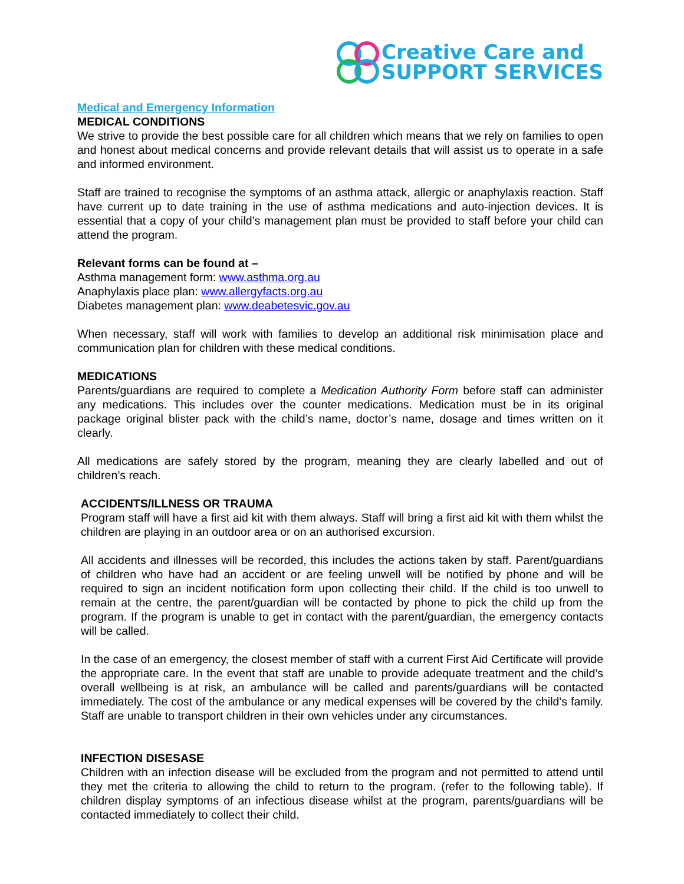Creative Care and
SUPPORT SERVICES
Medical and Emergency Information
MEDICAL CONDITIONS
We strive to provide the best possible care for all children which means that we rely on families to open and honest about medical concerns and provide relevant details that will assist us to operate in a safe and informed environment.
Staff are trained to recognise the symptoms of an asthma attack, allergic or anaphylaxis reaction. Staff have current up to date training in the use of asthma medications and auto-injection devices. It is essential that a copy of your child’s management plan must be provided to staff before your child can attend the program.
Relevant forms can be found at –
Asthma management form: www.asthma.org.au
Anaphylaxis place plan: www.allergyfacts.org.au
Diabetes management plan: www.deabetesvic.gov.au
When necessary, staff will work with families to develop an additional risk minimisation place and communication plan for children with these medical conditions.
MEDICATIONS
Parents/guardians are required to complete a Medication Authority Form before staff can administer any medications. This includes over the counter medications. Medication must be in its original package original blister pack with the child’s name, doctor’s name, dosage and times written on it clearly.
All medications are safely stored by the program, meaning they are clearly labelled and out of children’s reach.
ACCIDENTS/ILLNESS OR TRAUMA
Program staff will have a first aid kit with them always. Staff will bring a first aid kit with them whilst the children are playing in an outdoor area or on an authorised excursion.
All accidents and illnesses will be recorded, this includes the actions taken by staff. Parent/guardians of children who have had an accident or are feeling unwell will be notified by phone and will be required to sign an incident notification form upon collecting their child. If the child is too unwell to remain at the centre, the parent/guardian will be contacted by phone to pick the child up from the program. If the program is unable to get in contact with the parent/guardian, the emergency contacts will be called.
In the case of an emergency, the closest member of staff with a current First Aid Certificate will provide the appropriate care. In the event that staff are unable to provide adequate treatment and the child’s overall wellbeing is at risk, an ambulance will be called and parents/guardians will be contacted immediately. The cost of the ambulance or any medical expenses will be covered by the child’s family. Staff are unable to transport children in their own vehicles under any circumstances.
INFECTION DISESASE
Children with an infection disease will be excluded from the program and not permitted to attend until they met the criteria to allowing the child to return to the program. (refer to the following table). If children display symptoms of an infectious disease whilst at the program, parents/guardians will be contacted immediately to collect their child.